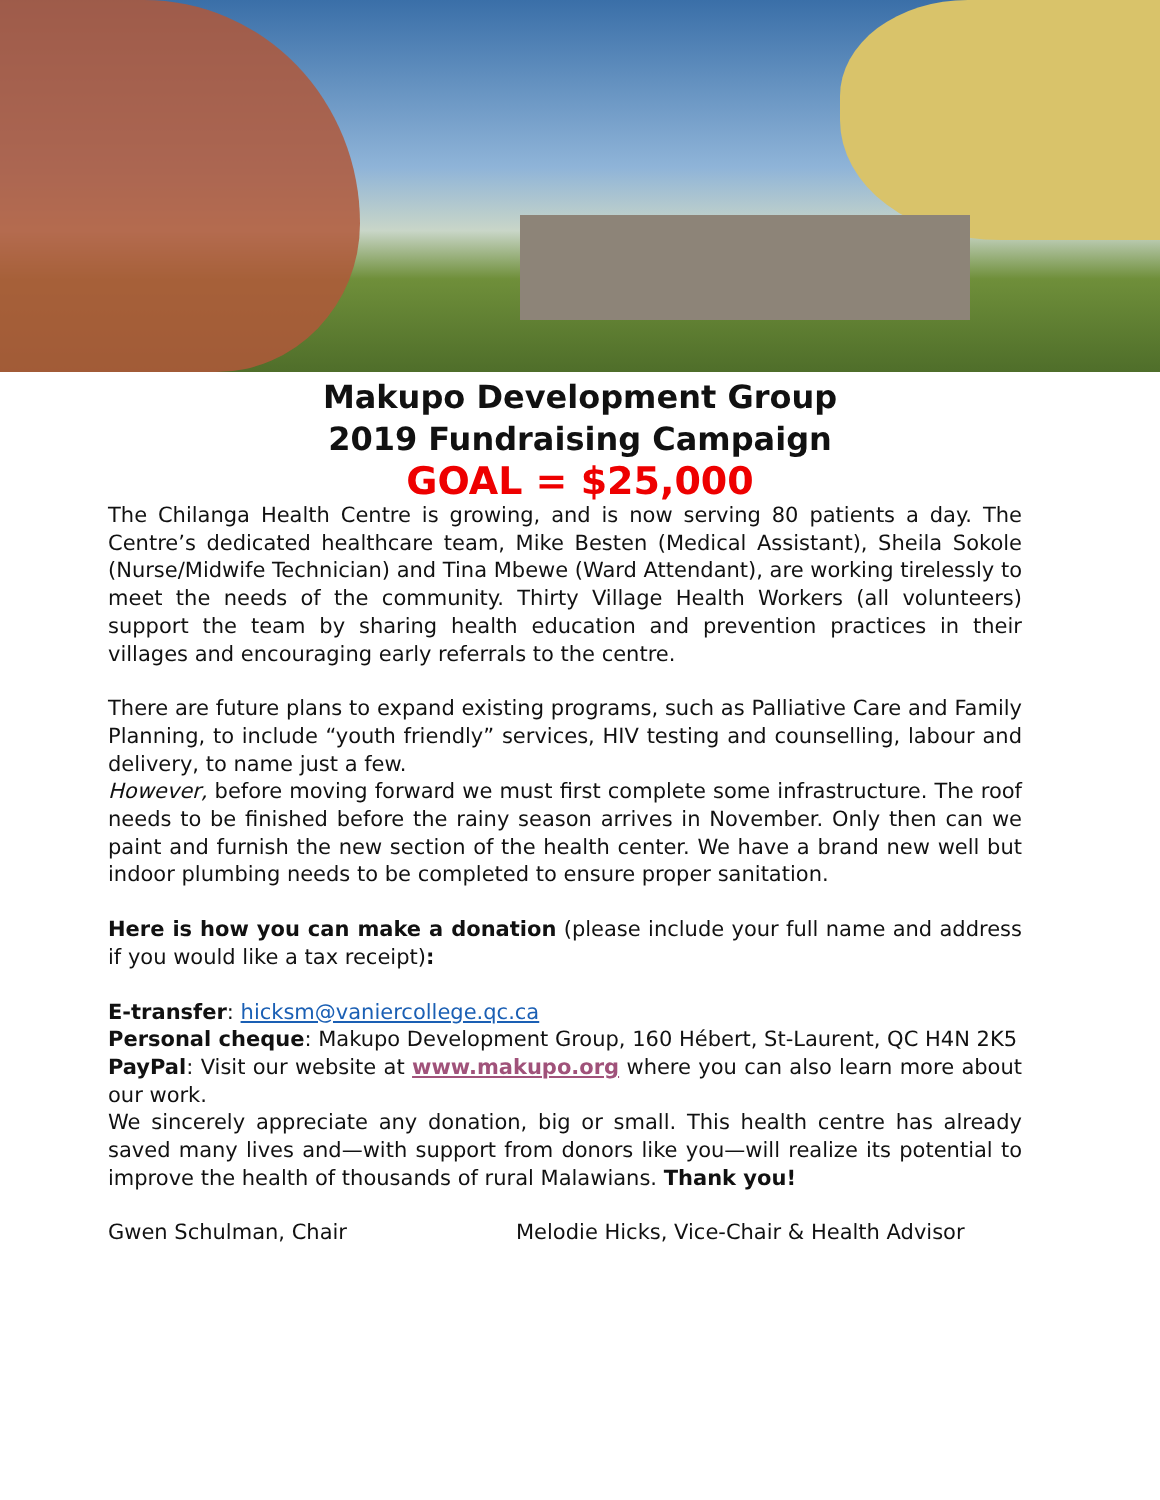Makupo Development Group
2019 Fundraising Campaign
GOAL = $25,000
The Chilanga Health Centre is growing, and is now serving 80 patients a day. The Centre’s dedicated healthcare team, Mike Besten (Medical Assistant), Sheila Sokole (Nurse/Midwife Technician) and Tina Mbewe (Ward Attendant), are working tirelessly to meet the needs of the community. Thirty Village Health Workers (all volunteers) support the team by sharing health education and prevention practices in their villages and encouraging early referrals to the centre.
There are future plans to expand existing programs, such as Palliative Care and Family Planning, to include “youth friendly” services, HIV testing and counselling, labour and delivery, to name just a few.
However, before moving forward we must first complete some infrastructure. The roof needs to be finished before the rainy season arrives in November. Only then can we paint and furnish the new section of the health center. We have a brand new well but indoor plumbing needs to be completed to ensure proper sanitation.
Here is how you can make a donation (please include your full name and address if you would like a tax receipt):
E-transfer: hicksm@vaniercollege.qc.ca
Personal cheque: Makupo Development Group, 160 Hébert, St-Laurent, QC H4N 2K5
PayPal: Visit our website at www.makupo.org where you can also learn more about our work.
We sincerely appreciate any donation, big or small. This health centre has already saved many lives and—with support from donors like you—will realize its potential to improve the health of thousands of rural Malawians. Thank you!
Gwen Schulman, Chair Melodie Hicks, Vice-Chair & Health Advisor